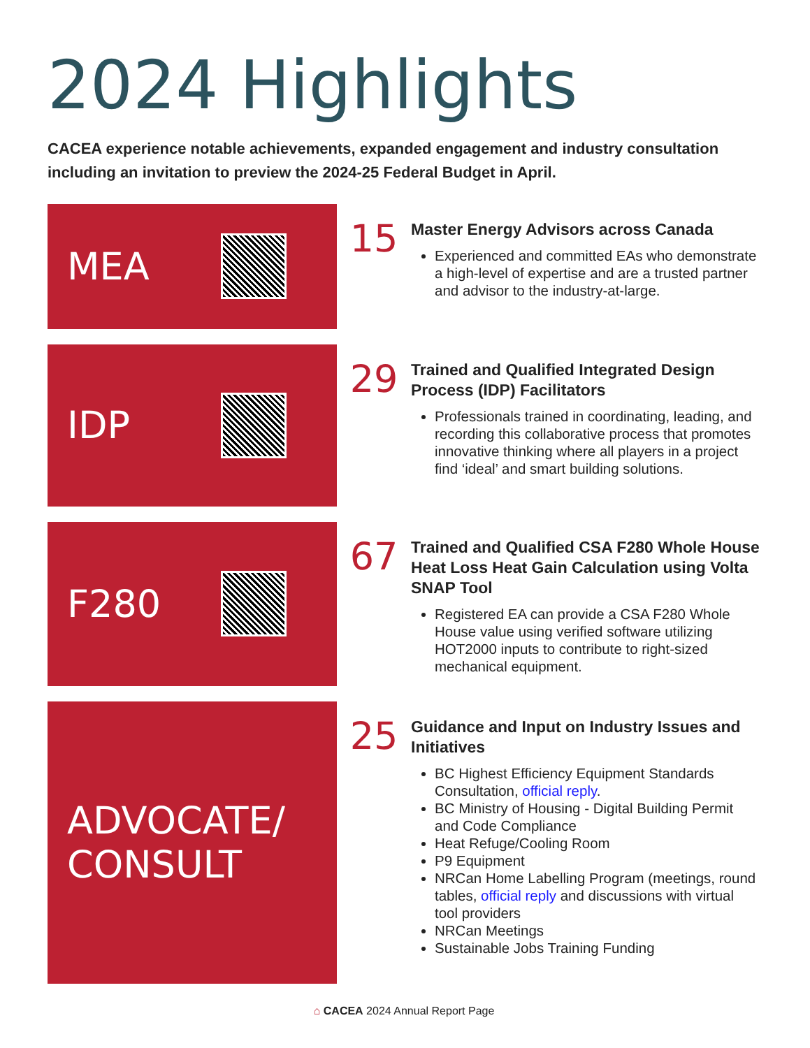2024 Highlights
CACEA experience notable achievements, expanded engagement and industry consultation including an invitation to preview the 2024-25 Federal Budget in April.
MEA
15
Master Energy Advisors across Canada
Experienced and committed EAs who demonstrate a high-level of expertise and are a trusted partner and advisor to the industry-at-large.
IDP
29
Trained and Qualified Integrated Design Process (IDP) Facilitators
Professionals trained in coordinating, leading, and recording this collaborative process that promotes innovative thinking where all players in a project find ‘ideal’ and smart building solutions.
F280
67
Trained and Qualified CSA F280 Whole House Heat Loss Heat Gain Calculation using Volta SNAP Tool
Registered EA can provide a CSA F280 Whole House value using verified software utilizing HOT2000 inputs to contribute to right-sized mechanical equipment.
ADVOCATE/
CONSULT
25
Guidance and Input on Industry Issues and Initiatives
BC Highest Efficiency Equipment Standards Consultation, official reply.
BC Ministry of Housing - Digital Building Permit and Code Compliance
Heat Refuge/Cooling Room
P9 Equipment
NRCan Home Labelling Program (meetings, round tables, official reply and discussions with virtual tool providers
NRCan Meetings
Sustainable Jobs Training Funding
⌂ CACEA 2024 Annual Report Page